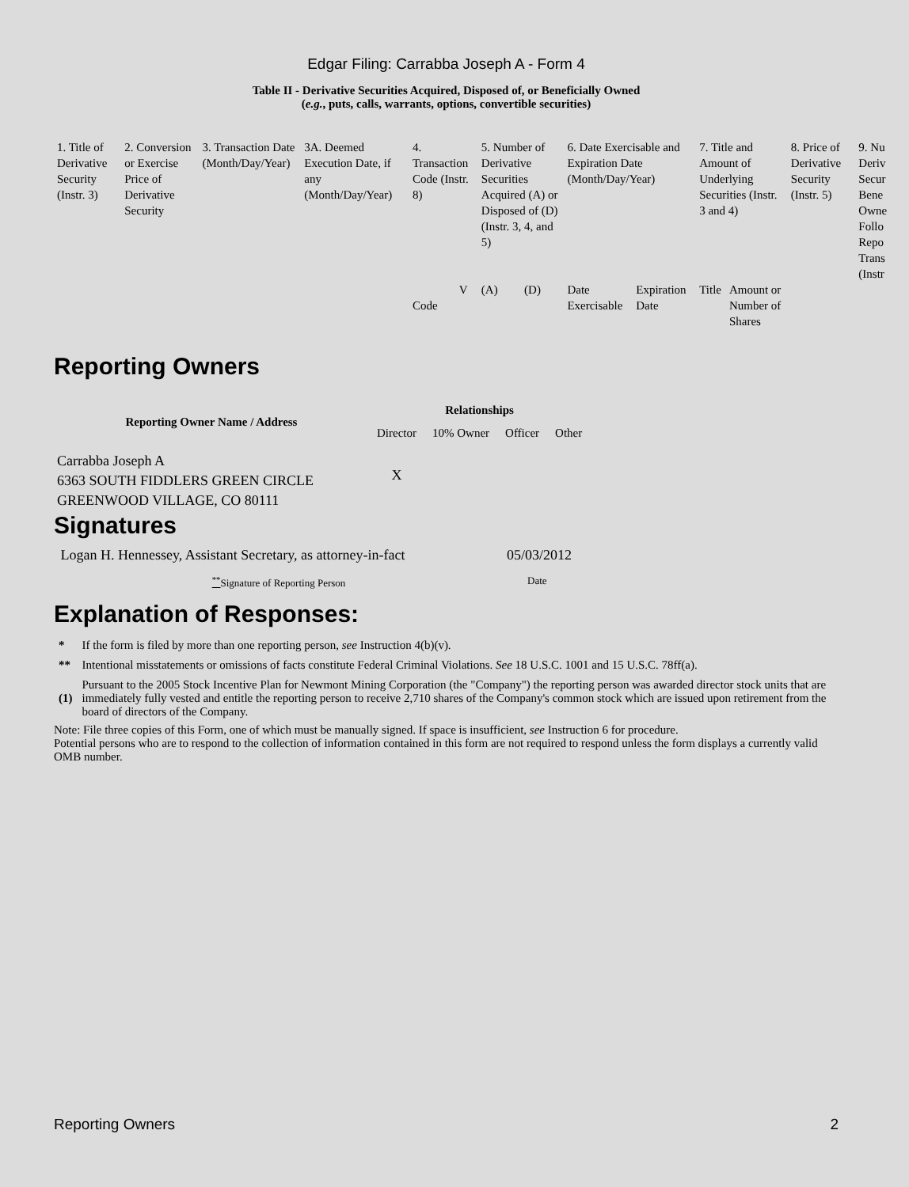Edgar Filing: Carrabba Joseph A - Form 4
Table II - Derivative Securities Acquired, Disposed of, or Beneficially Owned
(e.g., puts, calls, warrants, options, convertible securities)
| 1. Title of Derivative Security (Instr. 3) | 2. Conversion or Exercise Price of Derivative Security | 3. Transaction Date (Month/Day/Year) | 3A. Deemed Execution Date, if any (Month/Day/Year) | 4. Transaction Code (Instr. 8) | | 5. Number of Derivative Securities Acquired (A) or Disposed of (D) (Instr. 3, 4, and 5) | | 6. Date Exercisable and Expiration Date (Month/Day/Year) | | 7. Title and Amount of Underlying Securities (Instr. 3 and 4) | | 8. Price of Derivative Security (Instr. 5) | 9. Nu Deriv Secur Bene Owne Follo Repo Trans (Instr |
| | | | | Code | V | (A) | (D) | Date Exercisable | Expiration Date | Title | Amount or Number of Shares | | |
Reporting Owners
| Reporting Owner Name / Address | Relationships | | | |
| --- | --- | --- | --- | --- |
| | Director | 10% Owner | Officer | Other |
| Carrabba Joseph A 6363 SOUTH FIDDLERS GREEN CIRCLE GREENWOOD VILLAGE, CO 80111 | X | | | |
Signatures
| Logan H. Hennessey, Assistant Secretary, as attorney-in-fact | 05/03/2012 |
| <sup>**</sup> Signature of Reporting Person | Date |
Explanation of Responses:
| * | If the form is filed by more than one reporting person, see Instruction 4(b)(v). |
| ** | Intentional misstatements or omissions of facts constitute Federal Criminal Violations. See 18 U.S.C. 1001 and 15 U.S.C. 78ff(a). |
| (1) | Pursuant to the 2005 Stock Incentive Plan for Newmont Mining Corporation (the "Company") the reporting person was awarded director stock units that are immediately fully vested and entitle the reporting person to receive 2,710 shares of the Company's common stock which are issued upon retirement from the board of directors of the Company. |
Note: File three copies of this Form, one of which must be manually signed. If space is insufficient, see Instruction 6 for procedure.
Potential persons who are to respond to the collection of information contained in this form are not required to respond unless the form displays a currently valid OMB number.
Reporting Owners 2